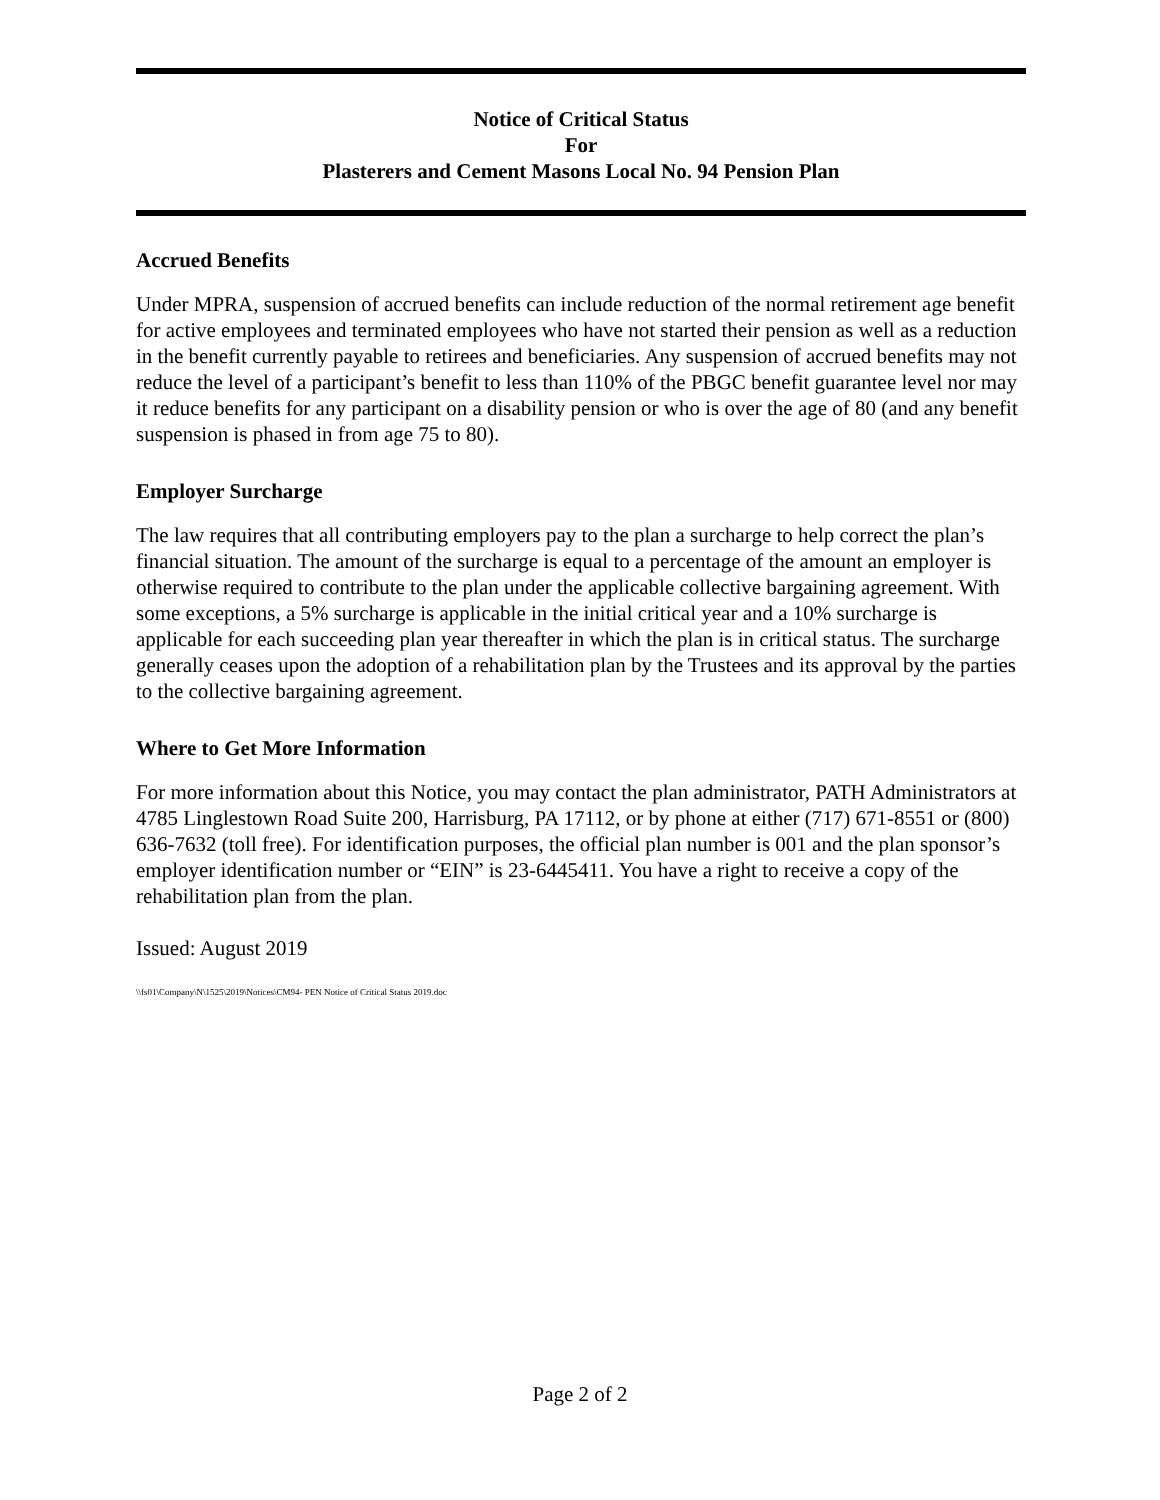Notice of Critical Status
For
Plasterers and Cement Masons Local No. 94 Pension Plan
Accrued Benefits
Under MPRA, suspension of accrued benefits can include reduction of the normal retirement age benefit for active employees and terminated employees who have not started their pension as well as a reduction in the benefit currently payable to retirees and beneficiaries. Any suspension of accrued benefits may not reduce the level of a participant’s benefit to less than 110% of the PBGC benefit guarantee level nor may it reduce benefits for any participant on a disability pension or who is over the age of 80 (and any benefit suspension is phased in from age 75 to 80).
Employer Surcharge
The law requires that all contributing employers pay to the plan a surcharge to help correct the plan’s financial situation. The amount of the surcharge is equal to a percentage of the amount an employer is otherwise required to contribute to the plan under the applicable collective bargaining agreement. With some exceptions, a 5% surcharge is applicable in the initial critical year and a 10% surcharge is applicable for each succeeding plan year thereafter in which the plan is in critical status. The surcharge generally ceases upon the adoption of a rehabilitation plan by the Trustees and its approval by the parties to the collective bargaining agreement.
Where to Get More Information
For more information about this Notice, you may contact the plan administrator, PATH Administrators at 4785 Linglestown Road Suite 200, Harrisburg, PA 17112, or by phone at either (717) 671-8551 or (800) 636-7632 (toll free). For identification purposes, the official plan number is 001 and the plan sponsor’s employer identification number or “EIN” is 23-6445411. You have a right to receive a copy of the rehabilitation plan from the plan.
Issued: August 2019
\\fs01\Company\N\1525\2019\Notices\CM94- PEN Notice of Critical Status 2019.doc
Page 2 of 2